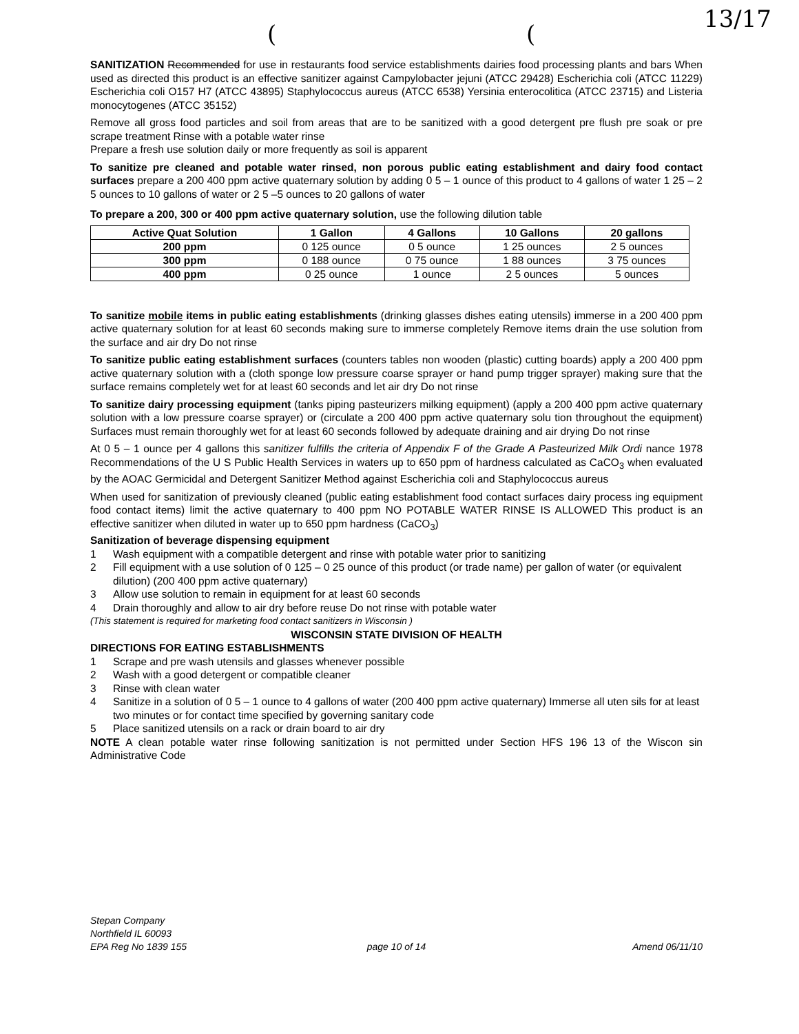( (
13/17
SANITIZATION Recommended for use in restaurants food service establishments dairies food processing plants and bars When used as directed this product is an effective sanitizer against Campylobacter jejuni (ATCC 29428) Escherichia coli (ATCC 11229) Escherichia coli O157 H7 (ATCC 43895) Staphylococcus aureus (ATCC 6538) Yersinia enterocolitica (ATCC 23715) and Listeria monocytogenes (ATCC 35152)
Remove all gross food particles and soil from areas that are to be sanitized with a good detergent pre flush pre soak or pre scrape treatment Rinse with a potable water rinse
Prepare a fresh use solution daily or more frequently as soil is apparent
To sanitize pre cleaned and potable water rinsed, non porous public eating establishment and dairy food contact surfaces prepare a 200 400 ppm active quaternary solution by adding 0 5 – 1 ounce of this product to 4 gallons of water 1 25 – 2 5 ounces to 10 gallons of water or 2 5 –5 ounces to 20 gallons of water
To prepare a 200, 300 or 400 ppm active quaternary solution, use the following dilution table
| Active Quat Solution | 1 Gallon | 4 Gallons | 10 Gallons | 20 gallons |
| --- | --- | --- | --- | --- |
| 200 ppm | 0 125 ounce | 0 5 ounce | 1 25 ounces | 2 5 ounces |
| 300 ppm | 0 188 ounce | 0 75 ounce | 1 88 ounces | 3 75 ounces |
| 400 ppm | 0 25 ounce | 1 ounce | 2 5 ounces | 5 ounces |
To sanitize mobile items in public eating establishments (drinking glasses dishes eating utensils) immerse in a 200 400 ppm active quaternary solution for at least 60 seconds making sure to immerse completely Remove items drain the use solution from the surface and air dry Do not rinse
To sanitize public eating establishment surfaces (counters tables non wooden (plastic) cutting boards) apply a 200 400 ppm active quaternary solution with a (cloth sponge low pressure coarse sprayer or hand pump trigger sprayer) making sure that the surface remains completely wet for at least 60 seconds and let air dry Do not rinse
To sanitize dairy processing equipment (tanks piping pasteurizers milking equipment) (apply a 200 400 ppm active quaternary solution with a low pressure coarse sprayer) or (circulate a 200 400 ppm active quaternary solu tion throughout the equipment) Surfaces must remain thoroughly wet for at least 60 seconds followed by adequate draining and air drying Do not rinse
At 0 5 – 1 ounce per 4 gallons this sanitizer fulfills the criteria of Appendix F of the Grade A Pasteurized Milk Ordi nance 1978 Recommendations of the U S Public Health Services in waters up to 650 ppm of hardness calculated as CaCO<sub>3</sub> when evaluated by the AOAC Germicidal and Detergent Sanitizer Method against Escherichia coli and Staphylococcus aureus
When used for sanitization of previously cleaned (public eating establishment food contact surfaces dairy process ing equipment food contact items) limit the active quaternary to 400 ppm NO POTABLE WATER RINSE IS ALLOWED This product is an effective sanitizer when diluted in water up to 650 ppm hardness (CaCO<sub>3</sub>)
Sanitization of beverage dispensing equipment
1 Wash equipment with a compatible detergent and rinse with potable water prior to sanitizing
2 Fill equipment with a use solution of 0 125 – 0 25 ounce of this product (or trade name) per gallon of water (or equivalent dilution) (200 400 ppm active quaternary)
3 Allow use solution to remain in equipment for at least 60 seconds
4 Drain thoroughly and allow to air dry before reuse Do not rinse with potable water
(This statement is required for marketing food contact sanitizers in Wisconsin )
WISCONSIN STATE DIVISION OF HEALTH
DIRECTIONS FOR EATING ESTABLISHMENTS
1 Scrape and pre wash utensils and glasses whenever possible
2 Wash with a good detergent or compatible cleaner
3 Rinse with clean water
4 Sanitize in a solution of 0 5 – 1 ounce to 4 gallons of water (200 400 ppm active quaternary) Immerse all uten sils for at least two minutes or for contact time specified by governing sanitary code
5 Place sanitized utensils on a rack or drain board to air dry
NOTE A clean potable water rinse following sanitization is not permitted under Section HFS 196 13 of the Wiscon sin Administrative Code
Stepan Company
Northfield IL 60093
EPA Reg No 1839 155
page 10 of 14 Amend 06/11/10